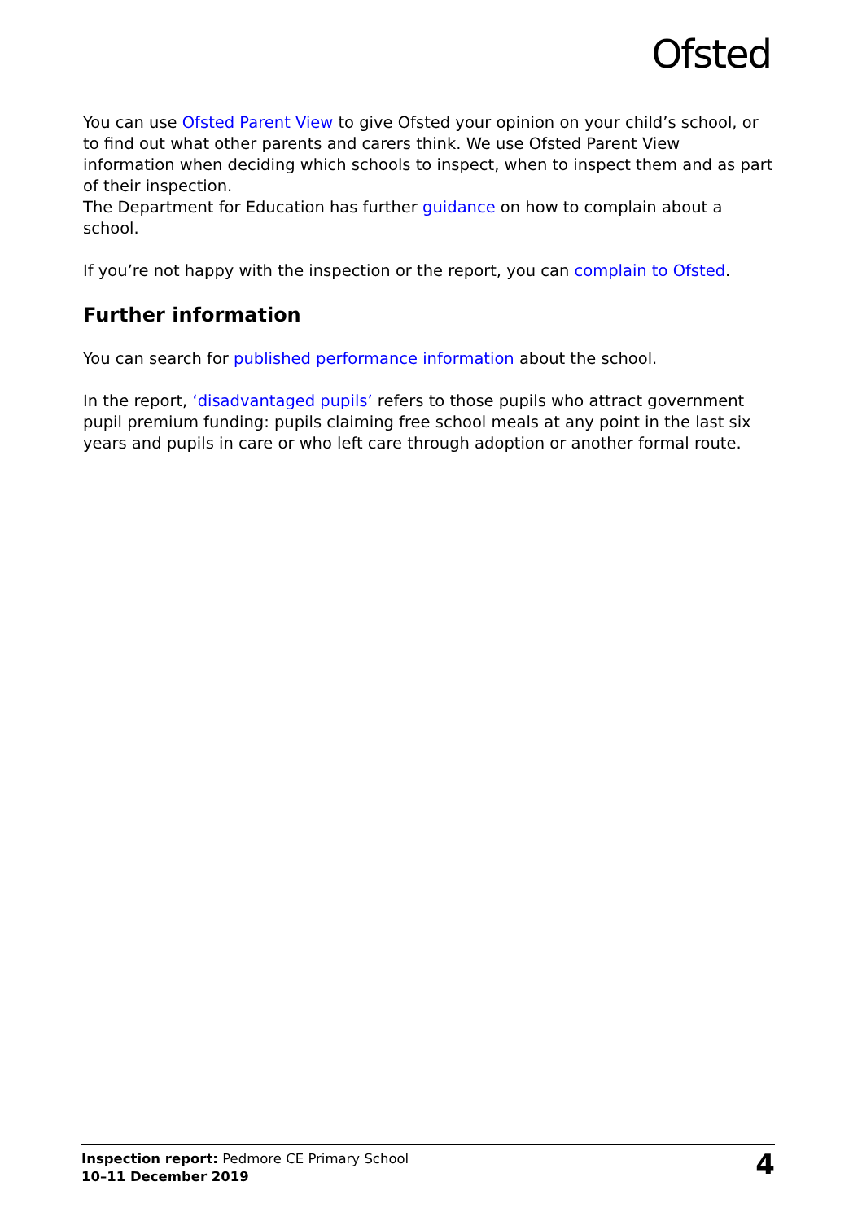Ofsted
You can use Ofsted Parent View to give Ofsted your opinion on your child’s school, or to find out what other parents and carers think. We use Ofsted Parent View information when deciding which schools to inspect, when to inspect them and as part of their inspection.
The Department for Education has further guidance on how to complain about a school.
If you’re not happy with the inspection or the report, you can complain to Ofsted.
Further information
You can search for published performance information about the school.
In the report, ‘disadvantaged pupils’ refers to those pupils who attract government pupil premium funding: pupils claiming free school meals at any point in the last six years and pupils in care or who left care through adoption or another formal route.
Inspection report: Pedmore CE Primary School
10–11 December 2019
4